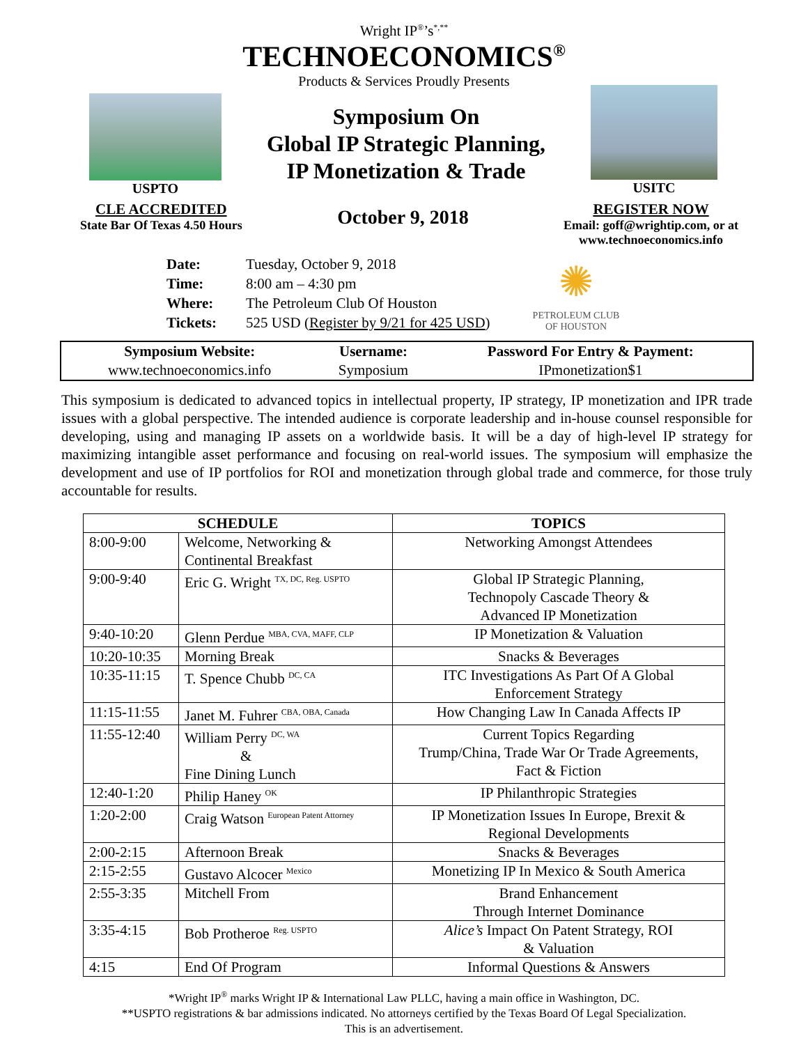Wright IP<sup>®</sup>’s<sup>*,**</sup>
TECHNOECONOMICS<sup>®</sup>
Products & Services Proudly Presents
USPTO
Symposium On
Global IP Strategic Planning,
IP Monetization & Trade
USITC
CLE ACCREDITED
State Bar Of Texas 4.50 Hours
October 9, 2018
REGISTER NOW
Email: goff@wrightip.com, or at
www.technoeconomics.info
| Date: | Tuesday, October 9, 2018 |
| Time: | 8:00 am – 4:30 pm |
| Where: | The Petroleum Club Of Houston |
| Tickets: | 525 USD ( Register by 9/21 for 425 USD ) |
✺
PETROLEUM CLUB
OF HOUSTON
| Symposium Website: | Username: | Password For Entry & Payment: |
| --- | --- | --- |
| www.technoeconomics.info | Symposium | IPmonetization$1 |
This symposium is dedicated to advanced topics in intellectual property, IP strategy, IP monetization and IPR trade issues with a global perspective. The intended audience is corporate leadership and in-house counsel responsible for developing, using and managing IP assets on a worldwide basis. It will be a day of high-level IP strategy for maximizing intangible asset performance and focusing on real-world issues. The symposium will emphasize the development and use of IP portfolios for ROI and monetization through global trade and commerce, for those truly accountable for results.
| SCHEDULE | | TOPICS |
| --- | --- | --- |
| 8:00-9:00 | Welcome, Networking & Continental Breakfast | Networking Amongst Attendees |
| 9:00-9:40 | Eric G. Wright <sup>TX, DC, Reg. USPTO</sup> | Global IP Strategic Planning, Technopoly Cascade Theory & Advanced IP Monetization |
| 9:40-10:20 | Glenn Perdue <sup>MBA, CVA, MAFF, CLP</sup> | IP Monetization & Valuation |
| 10:20-10:35 | Morning Break | Snacks & Beverages |
| 10:35-11:15 | T. Spence Chubb <sup>DC, CA</sup> | ITC Investigations As Part Of A Global Enforcement Strategy |
| 11:15-11:55 | Janet M. Fuhrer <sup>CBA, OBA, Canada</sup> | How Changing Law In Canada Affects IP |
| 11:55-12:40 | William Perry <sup>DC, WA</sup> & Fine Dining Lunch | Current Topics Regarding Trump/China, Trade War Or Trade Agreements, Fact & Fiction |
| 12:40-1:20 | Philip Haney <sup>OK</sup> | IP Philanthropic Strategies |
| 1:20-2:00 | Craig Watson <sup>European Patent Attorney</sup> | IP Monetization Issues In Europe, Brexit & Regional Developments |
| 2:00-2:15 | Afternoon Break | Snacks & Beverages |
| 2:15-2:55 | Gustavo Alcocer <sup>Mexico</sup> | Monetizing IP In Mexico & South America |
| 2:55-3:35 | Mitchell From | Brand Enhancement Through Internet Dominance |
| 3:35-4:15 | Bob Protheroe <sup>Reg. USPTO</sup> | Alice’s Impact On Patent Strategy, ROI & Valuation |
| 4:15 | End Of Program | Informal Questions & Answers |
*Wright IP<sup>®</sup> marks Wright IP & International Law PLLC, having a main office in Washington, DC.
**USPTO registrations & bar admissions indicated. No attorneys certified by the Texas Board Of Legal Specialization.
This is an advertisement.